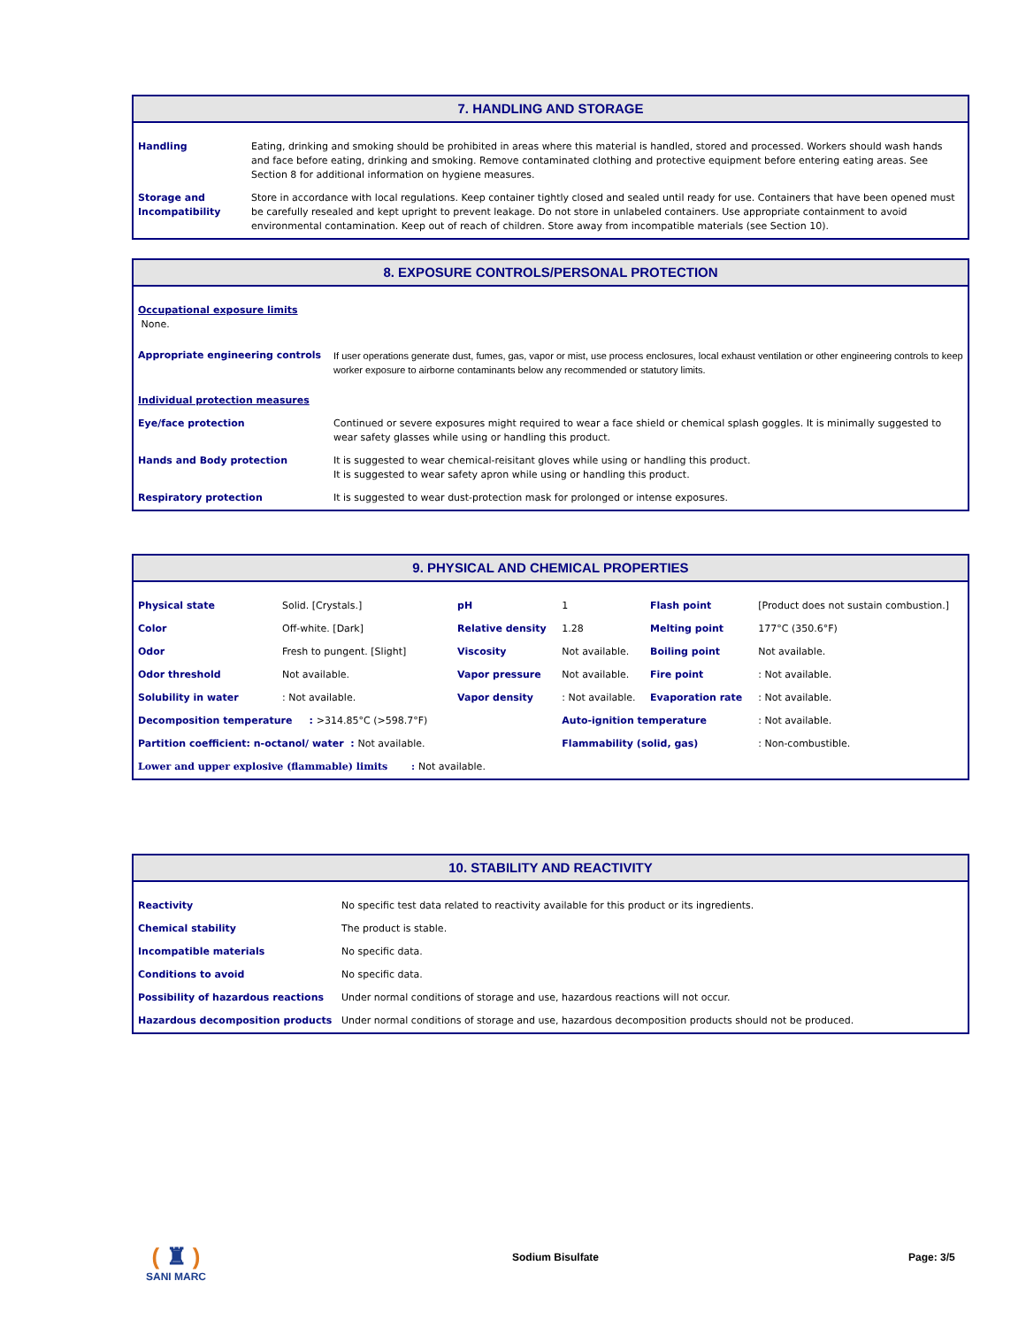7. HANDLING AND STORAGE
| Handling | Eating, drinking and smoking should be prohibited in areas where this material is handled, stored and processed. Workers should wash hands and face before eating, drinking and smoking. Remove contaminated clothing and protective equipment before entering eating areas. See Section 8 for additional information on hygiene measures. |
| Storage and Incompatibility | Store in accordance with local regulations. Keep container tightly closed and sealed until ready for use. Containers that have been opened must be carefully resealed and kept upright to prevent leakage. Do not store in unlabeled containers. Use appropriate containment to avoid environmental contamination. Keep out of reach of children. Store away from incompatible materials (see Section 10). |
8. EXPOSURE CONTROLS/PERSONAL PROTECTION
| Occupational exposure limits None. | |
| Appropriate engineering controls | If user operations generate dust, fumes, gas, vapor or mist, use process enclosures, local exhaust ventilation or other engineering controls to keep worker exposure to airborne contaminants below any recommended or statutory limits. |
| Individual protection measures | |
| Eye/face protection | Continued or severe exposures might required to wear a face shield or chemical splash goggles. It is minimally suggested to wear safety glasses while using or handling this product. |
| Hands and Body protection | It is suggested to wear chemical-reisitant gloves while using or handling this product. It is suggested to wear safety apron while using or handling this product. |
| Respiratory protection | It is suggested to wear dust-protection mask for prolonged or intense exposures. |
9. PHYSICAL AND CHEMICAL PROPERTIES
| Physical state | Solid. [Crystals.] | pH | 1 | Flash point | [Product does not sustain combustion.] |
| Color | Off-white. [Dark] | Relative density | 1.28 | Melting point | 177°C (350.6°F) |
| Odor | Fresh to pungent. [Slight] | Viscosity | Not available. | Boiling point | Not available. |
| Odor threshold | Not available. | Vapor pressure | Not available. | Fire point | : Not available. |
| Solubility in water | : Not available. | Vapor density | : Not available. | Evaporation rate | : Not available. |
| Decomposition temperature : >314.85°C (>598.7°F) | | | Auto-ignition temperature | | : Not available. |
| Partition coefficient: n-octanol/ water : Not available. | | | Flammability (solid, gas) | | : Non-combustible. |
| Lower and upper explosive (flammable) limits : Not available. | | | | | |
10. STABILITY AND REACTIVITY
| Reactivity | No specific test data related to reactivity available for this product or its ingredients. |
| Chemical stability | The product is stable. |
| Incompatible materials | No specific data. |
| Conditions to avoid | No specific data. |
| Possibility of hazardous reactions | Under normal conditions of storage and use, hazardous reactions will not occur. |
| Hazardous decomposition products | Under normal conditions of storage and use, hazardous decomposition products should not be produced. |
( ♜ )
SANI MARC
Sodium Bisulfate Page: 3/5